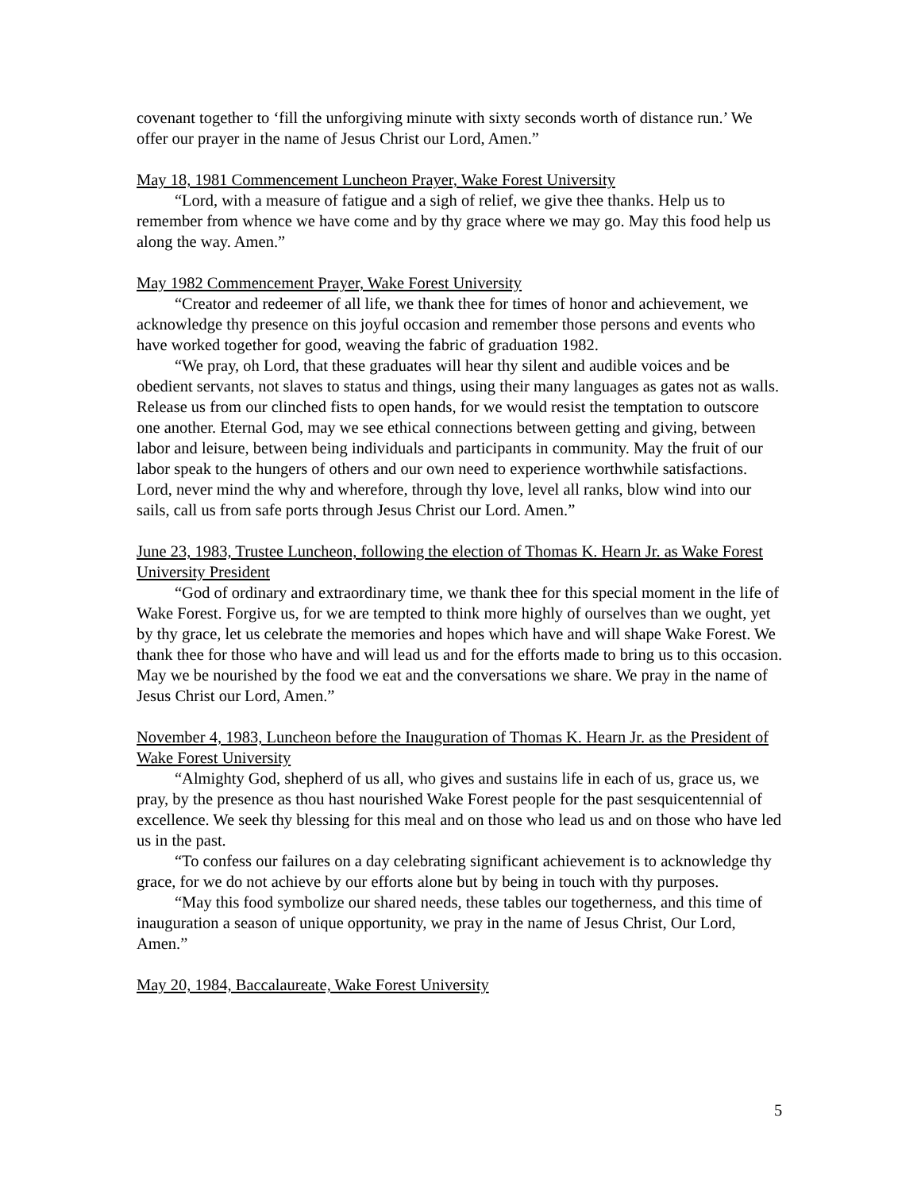covenant together to ‘fill the unforgiving minute with sixty seconds worth of distance run.’ We offer our prayer in the name of Jesus Christ our Lord, Amen.”
May 18, 1981 Commencement Luncheon Prayer, Wake Forest University
“Lord, with a measure of fatigue and a sigh of relief, we give thee thanks. Help us to remember from whence we have come and by thy grace where we may go. May this food help us along the way. Amen.”
May 1982 Commencement Prayer, Wake Forest University
“Creator and redeemer of all life, we thank thee for times of honor and achievement, we acknowledge thy presence on this joyful occasion and remember those persons and events who have worked together for good, weaving the fabric of graduation 1982.
“We pray, oh Lord, that these graduates will hear thy silent and audible voices and be obedient servants, not slaves to status and things, using their many languages as gates not as walls. Release us from our clinched fists to open hands, for we would resist the temptation to outscore one another. Eternal God, may we see ethical connections between getting and giving, between labor and leisure, between being individuals and participants in community. May the fruit of our labor speak to the hungers of others and our own need to experience worthwhile satisfactions. Lord, never mind the why and wherefore, through thy love, level all ranks, blow wind into our sails, call us from safe ports through Jesus Christ our Lord. Amen.”
June 23, 1983, Trustee Luncheon, following the election of Thomas K. Hearn Jr. as Wake Forest University President
“God of ordinary and extraordinary time, we thank thee for this special moment in the life of Wake Forest. Forgive us, for we are tempted to think more highly of ourselves than we ought, yet by thy grace, let us celebrate the memories and hopes which have and will shape Wake Forest. We thank thee for those who have and will lead us and for the efforts made to bring us to this occasion. May we be nourished by the food we eat and the conversations we share. We pray in the name of Jesus Christ our Lord, Amen.”
November 4, 1983, Luncheon before the Inauguration of Thomas K. Hearn Jr. as the President of Wake Forest University
“Almighty God, shepherd of us all, who gives and sustains life in each of us, grace us, we pray, by the presence as thou hast nourished Wake Forest people for the past sesquicentennial of excellence. We seek thy blessing for this meal and on those who lead us and on those who have led us in the past.
“To confess our failures on a day celebrating significant achievement is to acknowledge thy grace, for we do not achieve by our efforts alone but by being in touch with thy purposes.
“May this food symbolize our shared needs, these tables our togetherness, and this time of inauguration a season of unique opportunity, we pray in the name of Jesus Christ, Our Lord, Amen.”
May 20, 1984, Baccalaureate, Wake Forest University
5